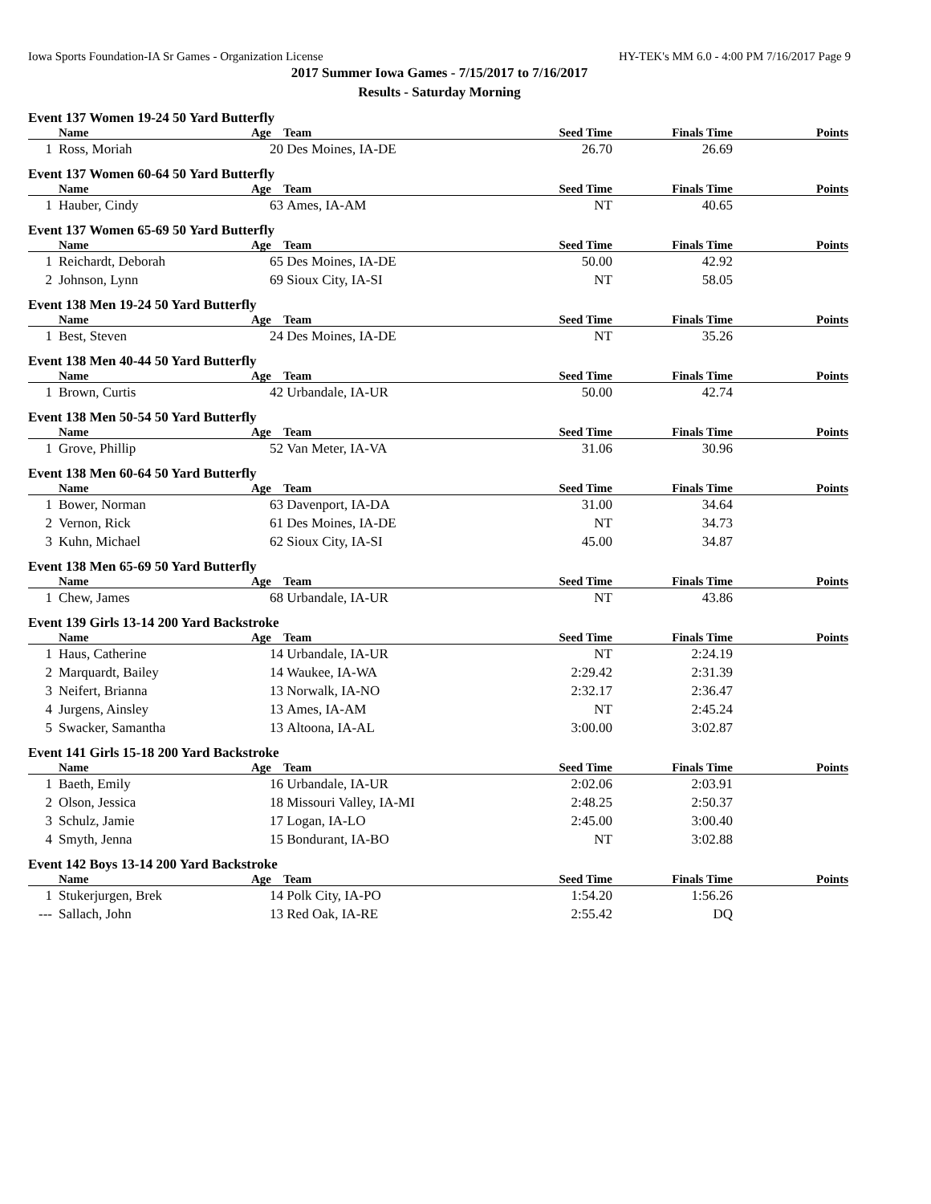Iowa Sports Foundation-IA Sr Games - Organization License HY-TEK's MM 6.0 - 4:00 PM 7/16/2017 Page 9
2017 Summer Iowa Games - 7/15/2017 to 7/16/2017
Results - Saturday Morning
Event 137 Women 19-24 50 Yard Butterfly
| | Name | Age | Team | Seed Time | Finals Time | Points |
| --- | --- | --- | --- | --- | --- | --- |
| 1 | Ross, Moriah | 20 | Des Moines, IA-DE | 26.70 | 26.69 | |
Event 137 Women 60-64 50 Yard Butterfly
| | Name | Age | Team | Seed Time | Finals Time | Points |
| --- | --- | --- | --- | --- | --- | --- |
| 1 | Hauber, Cindy | 63 | Ames, IA-AM | NT | 40.65 | |
Event 137 Women 65-69 50 Yard Butterfly
| | Name | Age | Team | Seed Time | Finals Time | Points |
| --- | --- | --- | --- | --- | --- | --- |
| 1 | Reichardt, Deborah | 65 | Des Moines, IA-DE | 50.00 | 42.92 | |
| 2 | Johnson, Lynn | 69 | Sioux City, IA-SI | NT | 58.05 | |
Event 138 Men 19-24 50 Yard Butterfly
| | Name | Age | Team | Seed Time | Finals Time | Points |
| --- | --- | --- | --- | --- | --- | --- |
| 1 | Best, Steven | 24 | Des Moines, IA-DE | NT | 35.26 | |
Event 138 Men 40-44 50 Yard Butterfly
| | Name | Age | Team | Seed Time | Finals Time | Points |
| --- | --- | --- | --- | --- | --- | --- |
| 1 | Brown, Curtis | 42 | Urbandale, IA-UR | 50.00 | 42.74 | |
Event 138 Men 50-54 50 Yard Butterfly
| | Name | Age | Team | Seed Time | Finals Time | Points |
| --- | --- | --- | --- | --- | --- | --- |
| 1 | Grove, Phillip | 52 | Van Meter, IA-VA | 31.06 | 30.96 | |
Event 138 Men 60-64 50 Yard Butterfly
| | Name | Age | Team | Seed Time | Finals Time | Points |
| --- | --- | --- | --- | --- | --- | --- |
| 1 | Bower, Norman | 63 | Davenport, IA-DA | 31.00 | 34.64 | |
| 2 | Vernon, Rick | 61 | Des Moines, IA-DE | NT | 34.73 | |
| 3 | Kuhn, Michael | 62 | Sioux City, IA-SI | 45.00 | 34.87 | |
Event 138 Men 65-69 50 Yard Butterfly
| | Name | Age | Team | Seed Time | Finals Time | Points |
| --- | --- | --- | --- | --- | --- | --- |
| 1 | Chew, James | 68 | Urbandale, IA-UR | NT | 43.86 | |
Event 139 Girls 13-14 200 Yard Backstroke
| | Name | Age | Team | Seed Time | Finals Time | Points |
| --- | --- | --- | --- | --- | --- | --- |
| 1 | Haus, Catherine | 14 | Urbandale, IA-UR | NT | 2:24.19 | |
| 2 | Marquardt, Bailey | 14 | Waukee, IA-WA | 2:29.42 | 2:31.39 | |
| 3 | Neifert, Brianna | 13 | Norwalk, IA-NO | 2:32.17 | 2:36.47 | |
| 4 | Jurgens, Ainsley | 13 | Ames, IA-AM | NT | 2:45.24 | |
| 5 | Swacker, Samantha | 13 | Altoona, IA-AL | 3:00.00 | 3:02.87 | |
Event 141 Girls 15-18 200 Yard Backstroke
| | Name | Age | Team | Seed Time | Finals Time | Points |
| --- | --- | --- | --- | --- | --- | --- |
| 1 | Baeth, Emily | 16 | Urbandale, IA-UR | 2:02.06 | 2:03.91 | |
| 2 | Olson, Jessica | 18 | Missouri Valley, IA-MI | 2:48.25 | 2:50.37 | |
| 3 | Schulz, Jamie | 17 | Logan, IA-LO | 2:45.00 | 3:00.40 | |
| 4 | Smyth, Jenna | 15 | Bondurant, IA-BO | NT | 3:02.88 | |
Event 142 Boys 13-14 200 Yard Backstroke
| | Name | Age | Team | Seed Time | Finals Time | Points |
| --- | --- | --- | --- | --- | --- | --- |
| 1 | Stukerjurgen, Brek | 14 | Polk City, IA-PO | 1:54.20 | 1:56.26 | |
| --- | Sallach, John | 13 | Red Oak, IA-RE | 2:55.42 | DQ | |